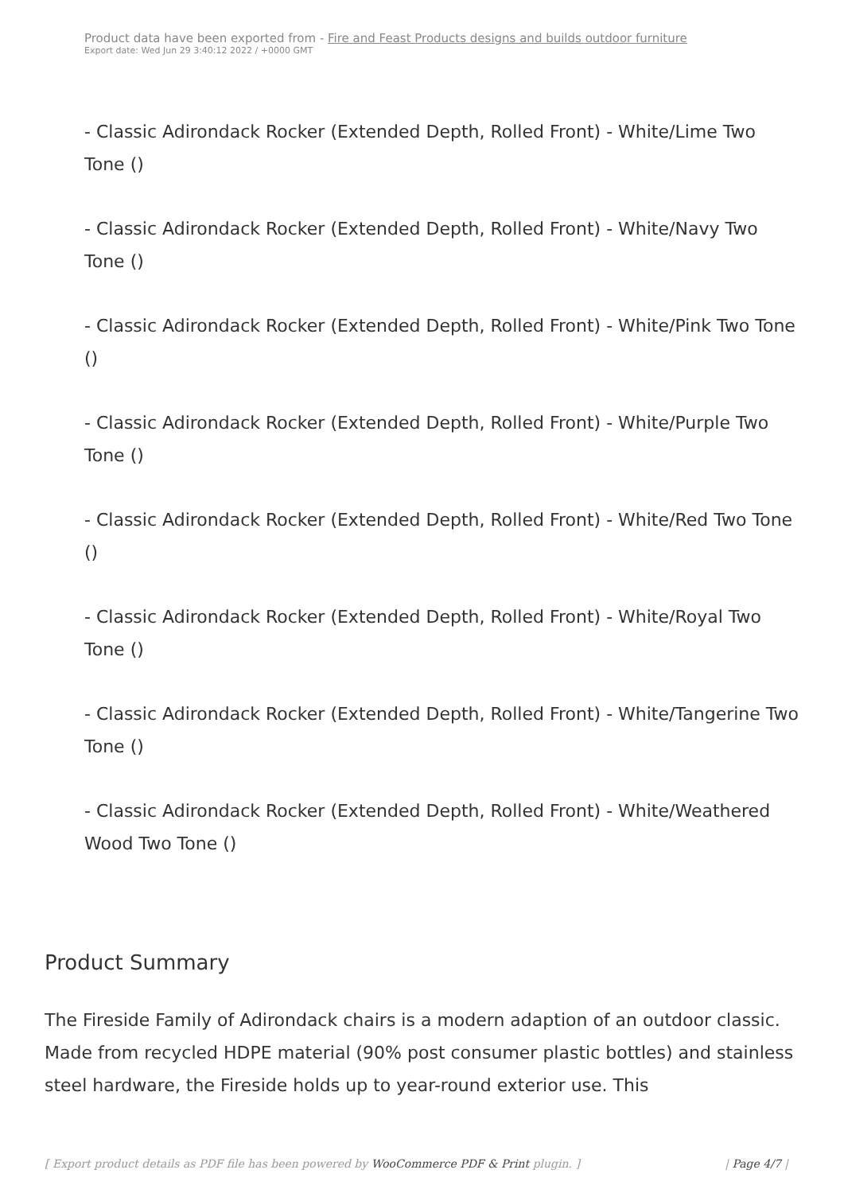Product data have been exported from - Fire and Feast Products designs and builds outdoor furniture
Export date: Wed Jun 29 3:40:12 2022 / +0000 GMT
- Classic Adirondack Rocker (Extended Depth, Rolled Front) - White/Lime Two Tone ()
- Classic Adirondack Rocker (Extended Depth, Rolled Front) - White/Navy Two Tone ()
- Classic Adirondack Rocker (Extended Depth, Rolled Front) - White/Pink Two Tone ()
- Classic Adirondack Rocker (Extended Depth, Rolled Front) - White/Purple Two Tone ()
- Classic Adirondack Rocker (Extended Depth, Rolled Front) - White/Red Two Tone ()
- Classic Adirondack Rocker (Extended Depth, Rolled Front) - White/Royal Two Tone ()
- Classic Adirondack Rocker (Extended Depth, Rolled Front) - White/Tangerine Two Tone ()
- Classic Adirondack Rocker (Extended Depth, Rolled Front) - White/Weathered Wood Two Tone ()
Product Summary
The Fireside Family of Adirondack chairs is a modern adaption of an outdoor classic. Made from recycled HDPE material (90% post consumer plastic bottles) and stainless steel hardware, the Fireside holds up to year-round exterior use. This
[ Export product details as PDF file has been powered by WooCommerce PDF & Print plugin. ] | Page 4/7 |